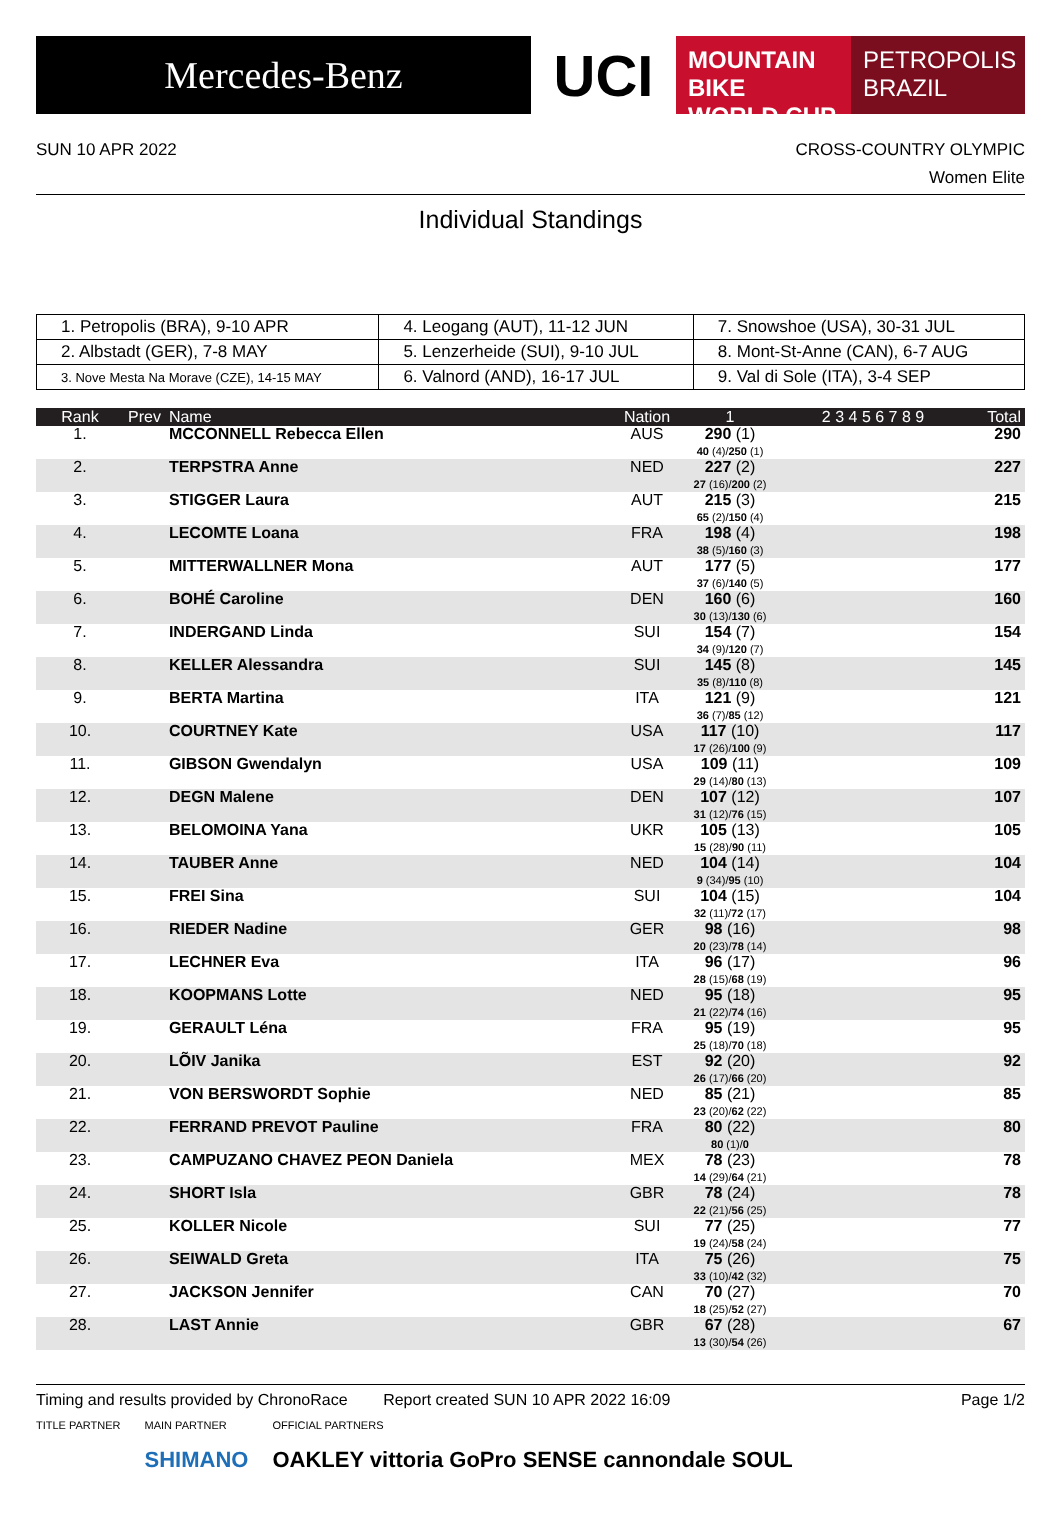Mercedes-Benz
UCI
MOUNTAIN BIKE
WORLD CUP
PETROPOLIS
BRAZIL
SUN 10 APR 2022 CROSS-COUNTRY OLYMPIC
Women Elite
Individual Standings
| 1. Petropolis (BRA), 9-10 APR | 4. Leogang (AUT), 11-12 JUN | 7. Snowshoe (USA), 30-31 JUL |
| 2. Albstadt (GER), 7-8 MAY | 5. Lenzerheide (SUI), 9-10 JUL | 8. Mont-St-Anne (CAN), 6-7 AUG |
| 3. Nove Mesta Na Morave (CZE), 14-15 MAY | 6. Valnord (AND), 16-17 JUL | 9. Val di Sole (ITA), 3-4 SEP |
| Rank | Prev | Name | Nation | 1 | 2 3 4 5 6 7 8 9 | Total |
| --- | --- | --- | --- | --- | --- | --- |
| 1. | | MCCONNELL Rebecca Ellen | AUS | 290 (1) 40 (4)/ 250 (1) | | 290 |
| 2. | | TERPSTRA Anne | NED | 227 (2) 27 (16)/ 200 (2) | | 227 |
| 3. | | STIGGER Laura | AUT | 215 (3) 65 (2)/ 150 (4) | | 215 |
| 4. | | LECOMTE Loana | FRA | 198 (4) 38 (5)/ 160 (3) | | 198 |
| 5. | | MITTERWALLNER Mona | AUT | 177 (5) 37 (6)/ 140 (5) | | 177 |
| 6. | | BOHÉ Caroline | DEN | 160 (6) 30 (13)/ 130 (6) | | 160 |
| 7. | | INDERGAND Linda | SUI | 154 (7) 34 (9)/ 120 (7) | | 154 |
| 8. | | KELLER Alessandra | SUI | 145 (8) 35 (8)/ 110 (8) | | 145 |
| 9. | | BERTA Martina | ITA | 121 (9) 36 (7)/ 85 (12) | | 121 |
| 10. | | COURTNEY Kate | USA | 117 (10) 17 (26)/ 100 (9) | | 117 |
| 11. | | GIBSON Gwendalyn | USA | 109 (11) 29 (14)/ 80 (13) | | 109 |
| 12. | | DEGN Malene | DEN | 107 (12) 31 (12)/ 76 (15) | | 107 |
| 13. | | BELOMOINA Yana | UKR | 105 (13) 15 (28)/ 90 (11) | | 105 |
| 14. | | TAUBER Anne | NED | 104 (14) 9 (34)/ 95 (10) | | 104 |
| 15. | | FREI Sina | SUI | 104 (15) 32 (11)/ 72 (17) | | 104 |
| 16. | | RIEDER Nadine | GER | 98 (16) 20 (23)/ 78 (14) | | 98 |
| 17. | | LECHNER Eva | ITA | 96 (17) 28 (15)/ 68 (19) | | 96 |
| 18. | | KOOPMANS Lotte | NED | 95 (18) 21 (22)/ 74 (16) | | 95 |
| 19. | | GERAULT Léna | FRA | 95 (19) 25 (18)/ 70 (18) | | 95 |
| 20. | | LÕIV Janika | EST | 92 (20) 26 (17)/ 66 (20) | | 92 |
| 21. | | VON BERSWORDT Sophie | NED | 85 (21) 23 (20)/ 62 (22) | | 85 |
| 22. | | FERRAND PREVOT Pauline | FRA | 80 (22) 80 (1)/ 0 | | 80 |
| 23. | | CAMPUZANO CHAVEZ PEON Daniela | MEX | 78 (23) 14 (29)/ 64 (21) | | 78 |
| 24. | | SHORT Isla | GBR | 78 (24) 22 (21)/ 56 (25) | | 78 |
| 25. | | KOLLER Nicole | SUI | 77 (25) 19 (24)/ 58 (24) | | 77 |
| 26. | | SEIWALD Greta | ITA | 75 (26) 33 (10)/ 42 (32) | | 75 |
| 27. | | JACKSON Jennifer | CAN | 70 (27) 18 (25)/ 52 (27) | | 70 |
| 28. | | LAST Annie | GBR | 67 (28) 13 (30)/ 54 (26) | | 67 |
Timing and results provided by ChronoRace Report created SUN 10 APR 2022 16:09 Page 1/2
TITLE PARTNER MAIN PARTNER
SHIMANO
OFFICIAL PARTNERS
OAKLEY vittoria GoPro SENSE cannondale SOUL